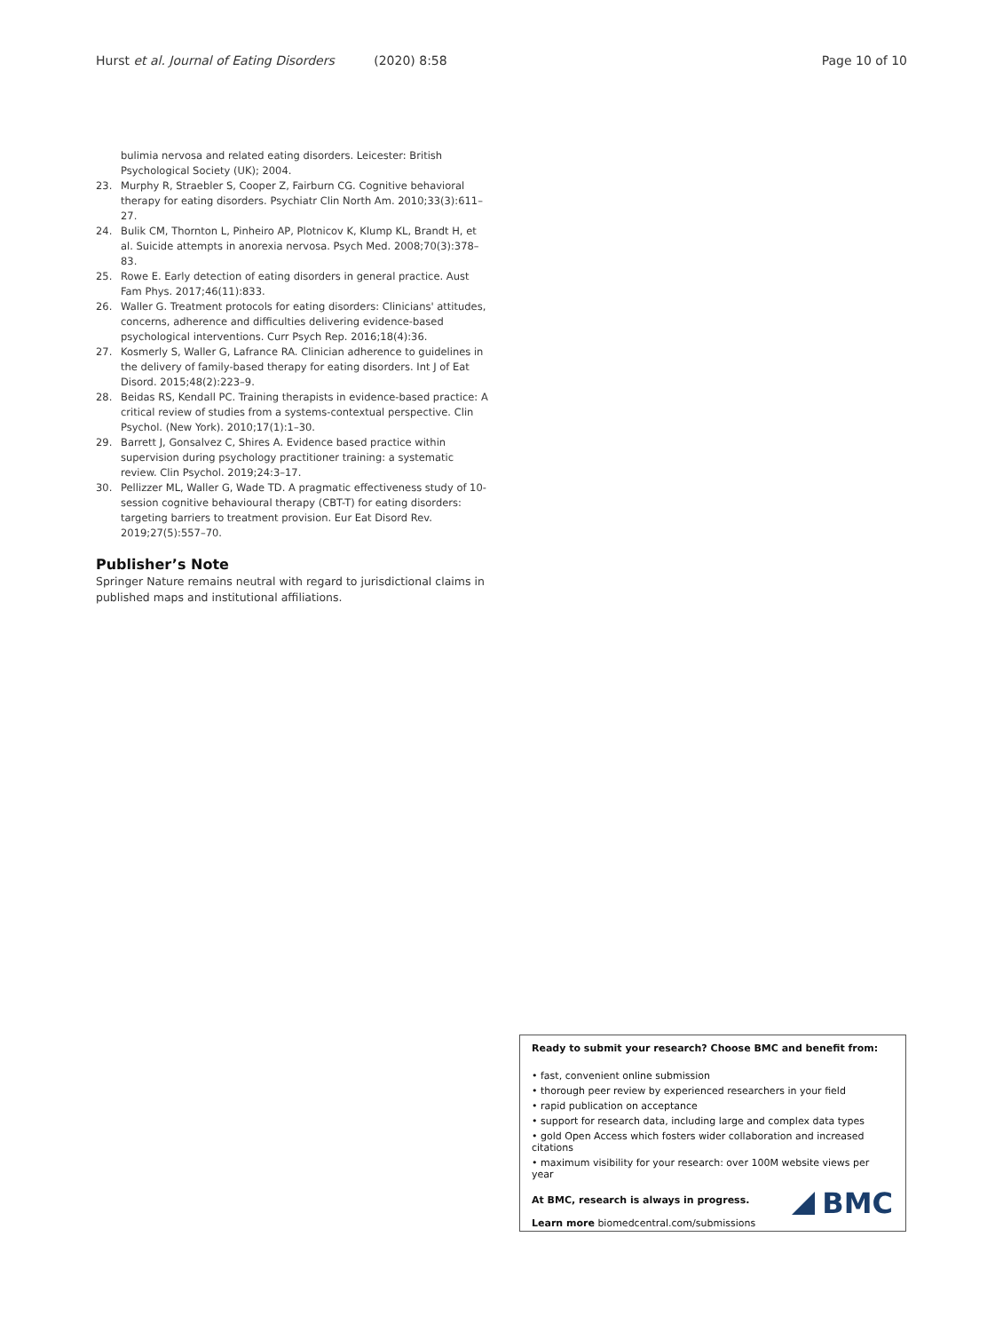Hurst et al. Journal of Eating Disorders (2020) 8:58 Page 10 of 10
bulimia nervosa and related eating disorders. Leicester: British Psychological Society (UK); 2004.
23. Murphy R, Straebler S, Cooper Z, Fairburn CG. Cognitive behavioral therapy for eating disorders. Psychiatr Clin North Am. 2010;33(3):611–27.
24. Bulik CM, Thornton L, Pinheiro AP, Plotnicov K, Klump KL, Brandt H, et al. Suicide attempts in anorexia nervosa. Psych Med. 2008;70(3):378–83.
25. Rowe E. Early detection of eating disorders in general practice. Aust Fam Phys. 2017;46(11):833.
26. Waller G. Treatment protocols for eating disorders: Clinicians' attitudes, concerns, adherence and difficulties delivering evidence-based psychological interventions. Curr Psych Rep. 2016;18(4):36.
27. Kosmerly S, Waller G, Lafrance RA. Clinician adherence to guidelines in the delivery of family-based therapy for eating disorders. Int J of Eat Disord. 2015;48(2):223–9.
28. Beidas RS, Kendall PC. Training therapists in evidence-based practice: A critical review of studies from a systems-contextual perspective. Clin Psychol. (New York). 2010;17(1):1–30.
29. Barrett J, Gonsalvez C, Shires A. Evidence based practice within supervision during psychology practitioner training: a systematic review. Clin Psychol. 2019;24:3–17.
30. Pellizzer ML, Waller G, Wade TD. A pragmatic effectiveness study of 10-session cognitive behavioural therapy (CBT-T) for eating disorders: targeting barriers to treatment provision. Eur Eat Disord Rev. 2019;27(5):557–70.
Publisher’s Note
Springer Nature remains neutral with regard to jurisdictional claims in published maps and institutional affiliations.
Ready to submit your research? Choose BMC and benefit from:
• fast, convenient online submission
• thorough peer review by experienced researchers in your field
• rapid publication on acceptance
• support for research data, including large and complex data types
• gold Open Access which fosters wider collaboration and increased citations
• maximum visibility for your research: over 100M website views per year
At BMC, research is always in progress.
Learn more biomedcentral.com/submissions
BMC